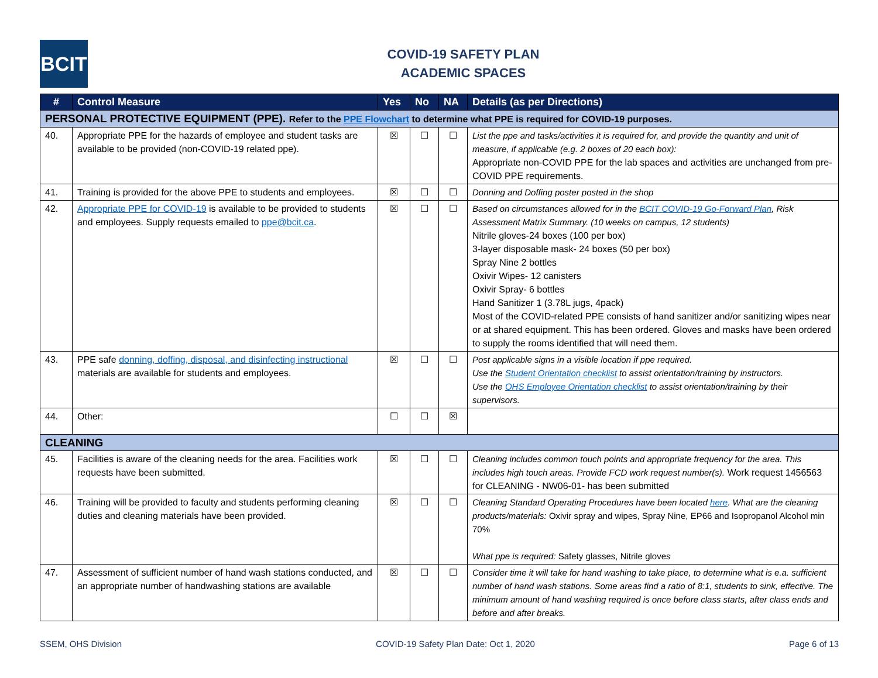BCIT
COVID-19 SAFETY PLAN
ACADEMIC SPACES
| # | Control Measure | Yes | No | NA | Details (as per Directions) |
| --- | --- | --- | --- | --- | --- |
| PERSONAL PROTECTIVE EQUIPMENT (PPE). Refer to the PPE Flowchart to determine what PPE is required for COVID-19 purposes. | | | | | |
| 40. | Appropriate PPE for the hazards of employee and student tasks are available to be provided (non-COVID-19 related ppe). | ☒ | ☐ | ☐ | List the ppe and tasks/activities it is required for, and provide the quantity and unit of measure, if applicable (e.g. 2 boxes of 20 each box): Appropriate non-COVID PPE for the lab spaces and activities are unchanged from pre-COVID PPE requirements. |
| 41. | Training is provided for the above PPE to students and employees. | ☒ | ☐ | ☐ | Donning and Doffing poster posted in the shop |
| 42. | Appropriate PPE for COVID-19 is available to be provided to students and employees. Supply requests emailed to ppe@bcit.ca . | ☒ | ☐ | ☐ | Based on circumstances allowed for in the BCIT COVID-19 Go-Forward Plan , Risk Assessment Matrix Summary. (10 weeks on campus, 12 students) Nitrile gloves-24 boxes (100 per box) 3-layer disposable mask- 24 boxes (50 per box) Spray Nine 2 bottles Oxivir Wipes- 12 canisters Oxivir Spray- 6 bottles Hand Sanitizer 1 (3.78L jugs, 4pack) Most of the COVID-related PPE consists of hand sanitizer and/or sanitizing wipes near or at shared equipment. This has been ordered. Gloves and masks have been ordered to supply the rooms identified that will need them. |
| 43. | PPE safe donning, doffing, disposal, and disinfecting instructional materials are available for students and employees. | ☒ | ☐ | ☐ | Post applicable signs in a visible location if ppe required. Use the Student Orientation checklist to assist orientation/training by instructors. Use the OHS Employee Orientation checklist to assist orientation/training by their supervisors. |
| 44. | Other: | ☐ | ☐ | ☒ | |
| CLEANING | | | | | |
| 45. | Facilities is aware of the cleaning needs for the area. Facilities work requests have been submitted. | ☒ | ☐ | ☐ | Cleaning includes common touch points and appropriate frequency for the area. This includes high touch areas. Provide FCD work request number(s). Work request 1456563 for CLEANING - NW06-01- has been submitted |
| 46. | Training will be provided to faculty and students performing cleaning duties and cleaning materials have been provided. | ☒ | ☐ | ☐ | Cleaning Standard Operating Procedures have been located here . What are the cleaning products/materials: Oxivir spray and wipes, Spray Nine, EP66 and Isopropanol Alcohol min 70% What ppe is required: Safety glasses, Nitrile gloves |
| 47. | Assessment of sufficient number of hand wash stations conducted, and an appropriate number of handwashing stations are available | ☒ | ☐ | ☐ | Consider time it will take for hand washing to take place, to determine what is e.a. sufficient number of hand wash stations. Some areas find a ratio of 8:1, students to sink, effective. The minimum amount of hand washing required is once before class starts, after class ends and before and after breaks. |
SSEM, OHS Division COVID-19 Safety Plan Date: Oct 1, 2020 Page 6 of 13